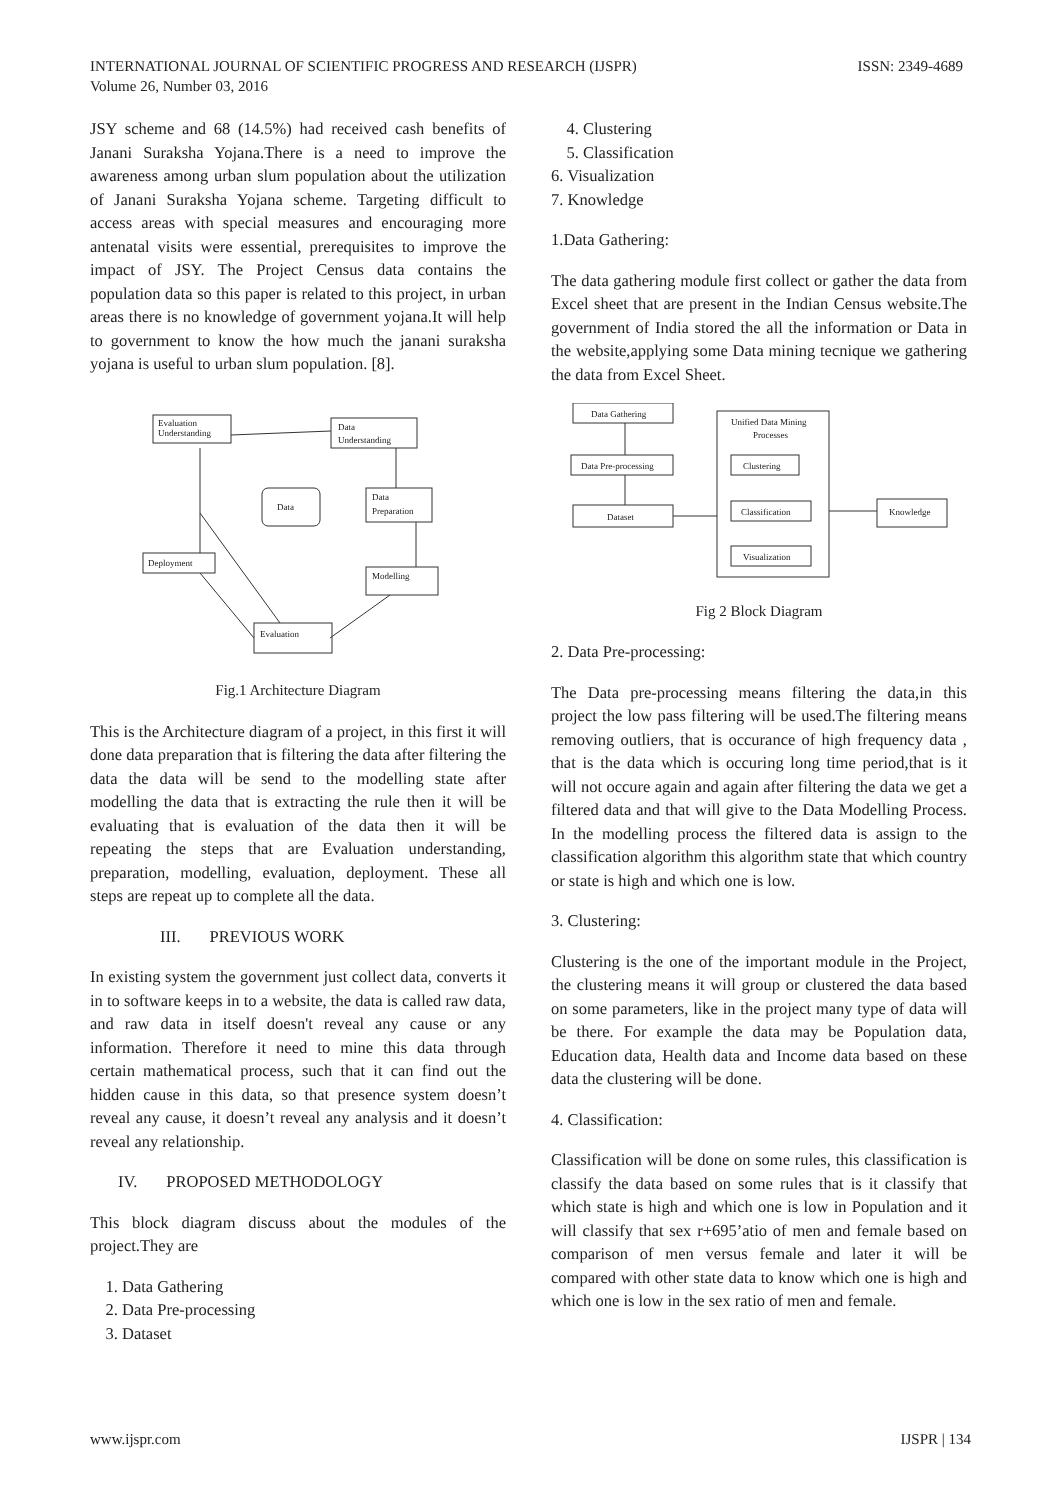INTERNATIONAL JOURNAL OF SCIENTIFIC PROGRESS AND RESEARCH (IJSPR)
Volume 26, Number 03, 2016
ISSN: 2349-4689
JSY scheme and 68 (14.5%) had received cash benefits of Janani Suraksha Yojana.There is a need to improve the awareness among urban slum population about the utilization of Janani Suraksha Yojana scheme. Targeting difficult to access areas with special measures and encouraging more antenatal visits were essential, prerequisites to improve the impact of JSY. The Project Census data contains the population data so this paper is related to this project, in urban areas there is no knowledge of government yojana.It will help to government to know the how much the janani suraksha yojana is useful to urban slum population. [8].
Evaluation
Understanding
Data
Understanding
Data
Data
Preparation
Deployment
Modelling
Evaluation
Fig.1 Architecture Diagram
This is the Architecture diagram of a project, in this first it will done data preparation that is filtering the data after filtering the data the data will be send to the modelling state after modelling the data that is extracting the rule then it will be evaluating that is evaluation of the data then it will be repeating the steps that are Evaluation understanding, preparation, modelling, evaluation, deployment. These all steps are repeat up to complete all the data.
III. PREVIOUS WORK
In existing system the government just collect data, converts it in to software keeps in to a website, the data is called raw data, and raw data in itself doesn't reveal any cause or any information. Therefore it need to mine this data through certain mathematical process, such that it can find out the hidden cause in this data, so that presence system doesn’t reveal any cause, it doesn’t reveal any analysis and it doesn’t reveal any relationship.
IV. PROPOSED METHODOLOGY
This block diagram discuss about the modules of the project.They are
1. Data Gathering
2. Data Pre-processing
3. Dataset
4. Clustering
5. Classification
6. Visualization
7. Knowledge
1.Data Gathering:
The data gathering module first collect or gather the data from Excel sheet that are present in the Indian Census website.The government of India stored the all the information or Data in the website,applying some Data mining tecnique we gathering the data from Excel Sheet.
Data Gathering
Data Pre-processing
Dataset
Unified Data Mining
Processes
Clustering
Classification
Visualization
Knowledge
Fig 2 Block Diagram
2. Data Pre-processing:
The Data pre-processing means filtering the data,in this project the low pass filtering will be used.The filtering means removing outliers, that is occurance of high frequency data , that is the data which is occuring long time period,that is it will not occure again and again after filtering the data we get a filtered data and that will give to the Data Modelling Process. In the modelling process the filtered data is assign to the classification algorithm this algorithm state that which country or state is high and which one is low.
3. Clustering:
Clustering is the one of the important module in the Project, the clustering means it will group or clustered the data based on some parameters, like in the project many type of data will be there. For example the data may be Population data, Education data, Health data and Income data based on these data the clustering will be done.
4. Classification:
Classification will be done on some rules, this classification is classify the data based on some rules that is it classify that which state is high and which one is low in Population and it will classify that sex r+695’atio of men and female based on comparison of men versus female and later it will be compared with other state data to know which one is high and which one is low in the sex ratio of men and female.
www.ijspr.com IJSPR | 134